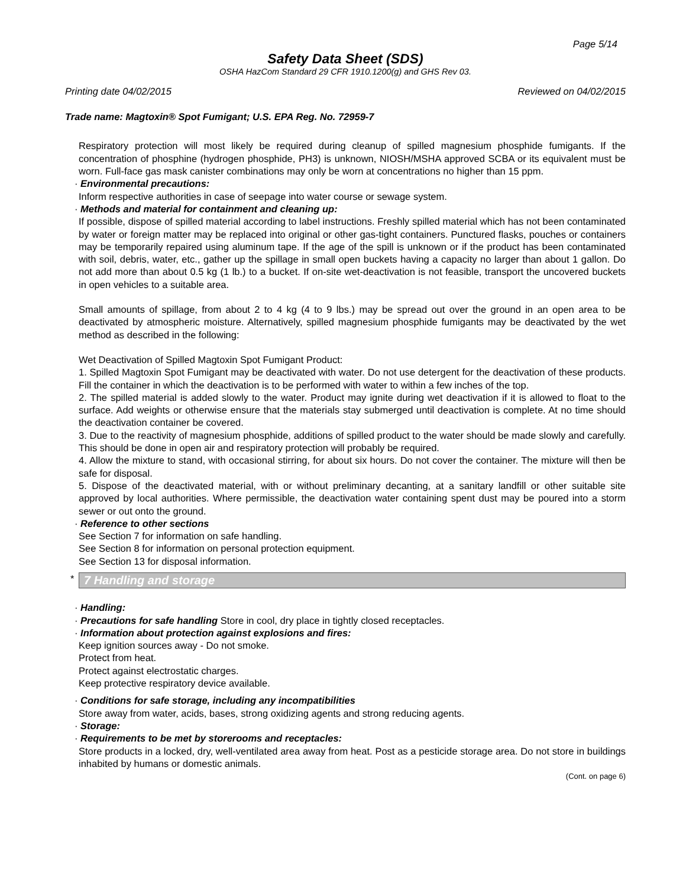Page 5/14
Safety Data Sheet (SDS)
OSHA HazCom Standard 29 CFR 1910.1200(g) and GHS Rev 03.
Printing date 04/02/2015 Reviewed on 04/02/2015
Trade name: Magtoxin® Spot Fumigant; U.S. EPA Reg. No. 72959-7
Respiratory protection will most likely be required during cleanup of spilled magnesium phosphide fumigants. If the concentration of phosphine (hydrogen phosphide, PH3) is unknown, NIOSH/MSHA approved SCBA or its equivalent must be worn. Full-face gas mask canister combinations may only be worn at concentrations no higher than 15 ppm.
· Environmental precautions:
Inform respective authorities in case of seepage into water course or sewage system.
· Methods and material for containment and cleaning up:
If possible, dispose of spilled material according to label instructions. Freshly spilled material which has not been contaminated by water or foreign matter may be replaced into original or other gas-tight containers. Punctured flasks, pouches or containers may be temporarily repaired using aluminum tape. If the age of the spill is unknown or if the product has been contaminated with soil, debris, water, etc., gather up the spillage in small open buckets having a capacity no larger than about 1 gallon. Do not add more than about 0.5 kg (1 lb.) to a bucket. If on-site wet-deactivation is not feasible, transport the uncovered buckets in open vehicles to a suitable area.
Small amounts of spillage, from about 2 to 4 kg (4 to 9 lbs.) may be spread out over the ground in an open area to be deactivated by atmospheric moisture. Alternatively, spilled magnesium phosphide fumigants may be deactivated by the wet method as described in the following:
Wet Deactivation of Spilled Magtoxin Spot Fumigant Product:
1. Spilled Magtoxin Spot Fumigant may be deactivated with water. Do not use detergent for the deactivation of these products. Fill the container in which the deactivation is to be performed with water to within a few inches of the top.
2. The spilled material is added slowly to the water. Product may ignite during wet deactivation if it is allowed to float to the surface. Add weights or otherwise ensure that the materials stay submerged until deactivation is complete. At no time should the deactivation container be covered.
3. Due to the reactivity of magnesium phosphide, additions of spilled product to the water should be made slowly and carefully. This should be done in open air and respiratory protection will probably be required.
4. Allow the mixture to stand, with occasional stirring, for about six hours. Do not cover the container. The mixture will then be safe for disposal.
5. Dispose of the deactivated material, with or without preliminary decanting, at a sanitary landfill or other suitable site approved by local authorities. Where permissible, the deactivation water containing spent dust may be poured into a storm sewer or out onto the ground.
· Reference to other sections
See Section 7 for information on safe handling.
See Section 8 for information on personal protection equipment.
See Section 13 for disposal information.
*
7 Handling and storage
· Handling:
· Precautions for safe handling Store in cool, dry place in tightly closed receptacles.
· Information about protection against explosions and fires:
Keep ignition sources away - Do not smoke.
Protect from heat.
Protect against electrostatic charges.
Keep protective respiratory device available.
· Conditions for safe storage, including any incompatibilities
Store away from water, acids, bases, strong oxidizing agents and strong reducing agents.
· Storage:
· Requirements to be met by storerooms and receptacles:
Store products in a locked, dry, well-ventilated area away from heat. Post as a pesticide storage area. Do not store in buildings inhabited by humans or domestic animals.
(Cont. on page 6)